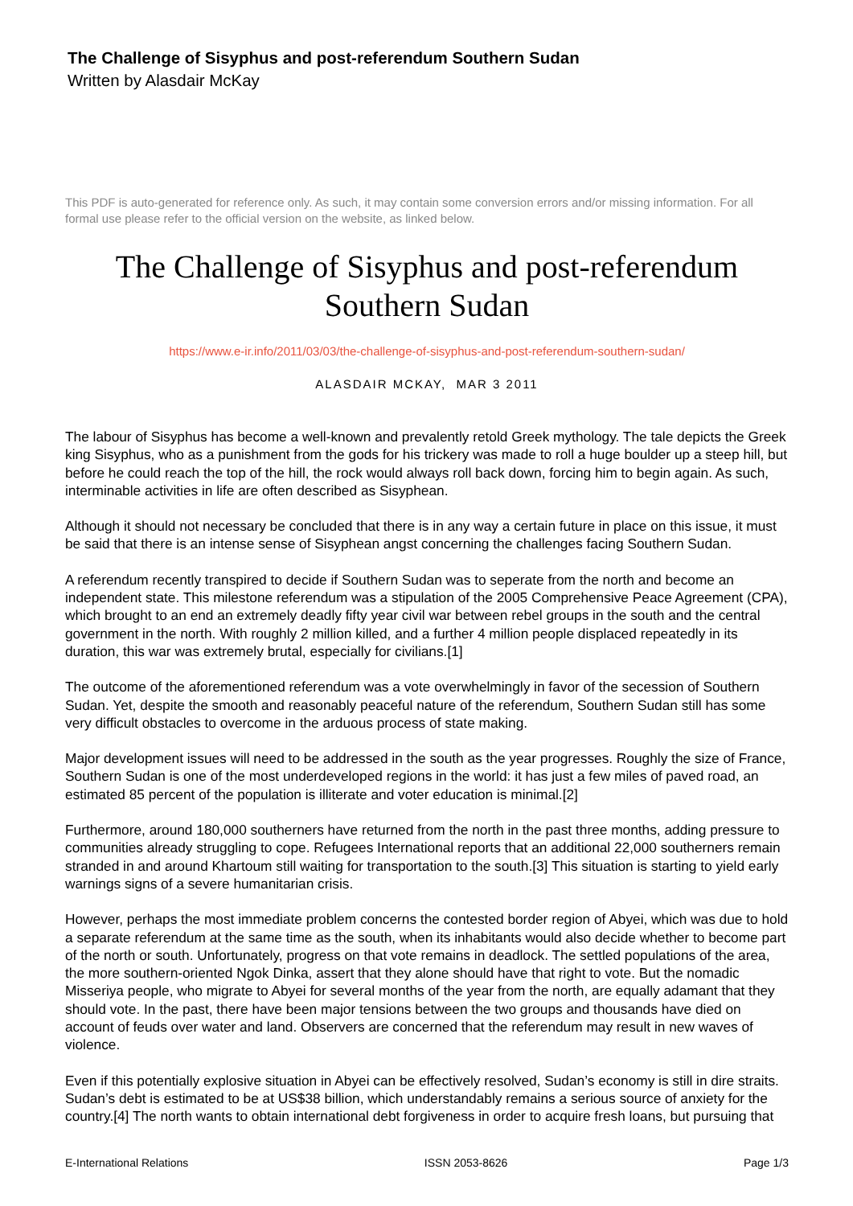The Challenge of Sisyphus and post-referendum Southern Sudan
Written by Alasdair McKay
This PDF is auto-generated for reference only. As such, it may contain some conversion errors and/or missing information. For all formal use please refer to the official version on the website, as linked below.
The Challenge of Sisyphus and post-referendum
Southern Sudan
https://www.e-ir.info/2011/03/03/the-challenge-of-sisyphus-and-post-referendum-southern-sudan/
ALASDAIR MCKAY, MAR 3 2011
The labour of Sisyphus has become a well-known and prevalently retold Greek mythology. The tale depicts the Greek king Sisyphus, who as a punishment from the gods for his trickery was made to roll a huge boulder up a steep hill, but before he could reach the top of the hill, the rock would always roll back down, forcing him to begin again. As such, interminable activities in life are often described as Sisyphean.
Although it should not necessary be concluded that there is in any way a certain future in place on this issue, it must be said that there is an intense sense of Sisyphean angst concerning the challenges facing Southern Sudan.
A referendum recently transpired to decide if Southern Sudan was to seperate from the north and become an independent state. This milestone referendum was a stipulation of the 2005 Comprehensive Peace Agreement (CPA), which brought to an end an extremely deadly fifty year civil war between rebel groups in the south and the central government in the north. With roughly 2 million killed, and a further 4 million people displaced repeatedly in its duration, this war was extremely brutal, especially for civilians.[1]
The outcome of the aforementioned referendum was a vote overwhelmingly in favor of the secession of Southern Sudan. Yet, despite the smooth and reasonably peaceful nature of the referendum, Southern Sudan still has some very difficult obstacles to overcome in the arduous process of state making.
Major development issues will need to be addressed in the south as the year progresses. Roughly the size of France, Southern Sudan is one of the most underdeveloped regions in the world: it has just a few miles of paved road, an estimated 85 percent of the population is illiterate and voter education is minimal.[2]
Furthermore, around 180,000 southerners have returned from the north in the past three months, adding pressure to communities already struggling to cope. Refugees International reports that an additional 22,000 southerners remain stranded in and around Khartoum still waiting for transportation to the south.[3] This situation is starting to yield early warnings signs of a severe humanitarian crisis.
However, perhaps the most immediate problem concerns the contested border region of Abyei, which was due to hold a separate referendum at the same time as the south, when its inhabitants would also decide whether to become part of the north or south. Unfortunately, progress on that vote remains in deadlock. The settled populations of the area, the more southern-oriented Ngok Dinka, assert that they alone should have that right to vote. But the nomadic Misseriya people, who migrate to Abyei for several months of the year from the north, are equally adamant that they should vote. In the past, there have been major tensions between the two groups and thousands have died on account of feuds over water and land. Observers are concerned that the referendum may result in new waves of violence.
Even if this potentially explosive situation in Abyei can be effectively resolved, Sudan’s economy is still in dire straits. Sudan’s debt is estimated to be at US$38 billion, which understandably remains a serious source of anxiety for the country.[4] The north wants to obtain international debt forgiveness in order to acquire fresh loans, but pursuing that
E-International Relations ISSN 2053-8626 Page 1/3